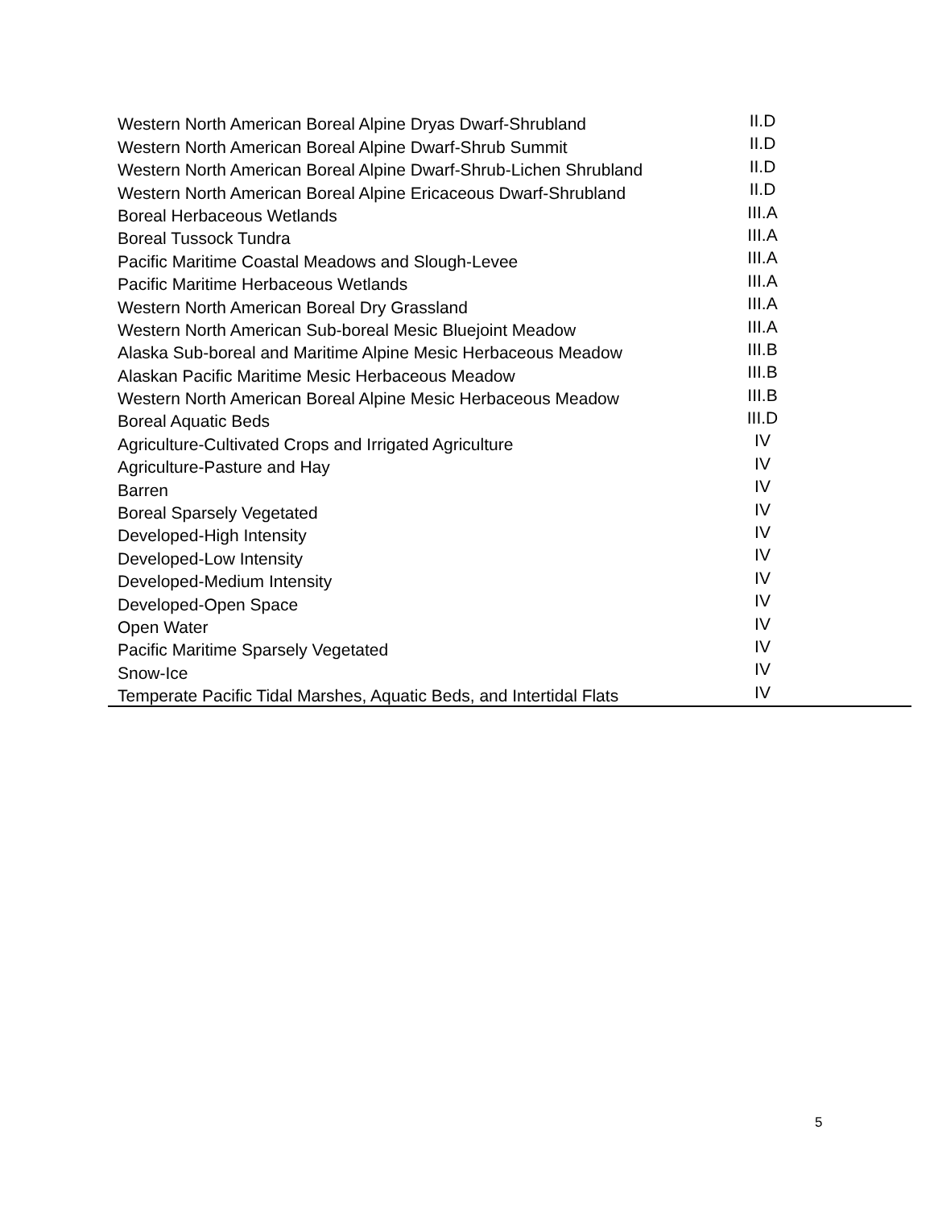| Western North American Boreal Alpine Dryas Dwarf-Shrubland | II.D |
| Western North American Boreal Alpine Dwarf-Shrub Summit | II.D |
| Western North American Boreal Alpine Dwarf-Shrub-Lichen Shrubland | II.D |
| Western North American Boreal Alpine Ericaceous Dwarf-Shrubland | II.D |
| Boreal Herbaceous Wetlands | III.A |
| Boreal Tussock Tundra | III.A |
| Pacific Maritime Coastal Meadows and Slough-Levee | III.A |
| Pacific Maritime Herbaceous Wetlands | III.A |
| Western North American Boreal Dry Grassland | III.A |
| Western North American Sub-boreal Mesic Bluejoint Meadow | III.A |
| Alaska Sub-boreal and Maritime Alpine Mesic Herbaceous Meadow | III.B |
| Alaskan Pacific Maritime Mesic Herbaceous Meadow | III.B |
| Western North American Boreal Alpine Mesic Herbaceous Meadow | III.B |
| Boreal Aquatic Beds | III.D |
| Agriculture-Cultivated Crops and Irrigated Agriculture | IV |
| Agriculture-Pasture and Hay | IV |
| Barren | IV |
| Boreal Sparsely Vegetated | IV |
| Developed-High Intensity | IV |
| Developed-Low Intensity | IV |
| Developed-Medium Intensity | IV |
| Developed-Open Space | IV |
| Open Water | IV |
| Pacific Maritime Sparsely Vegetated | IV |
| Snow-Ice | IV |
| Temperate Pacific Tidal Marshes, Aquatic Beds, and Intertidal Flats | IV |
5